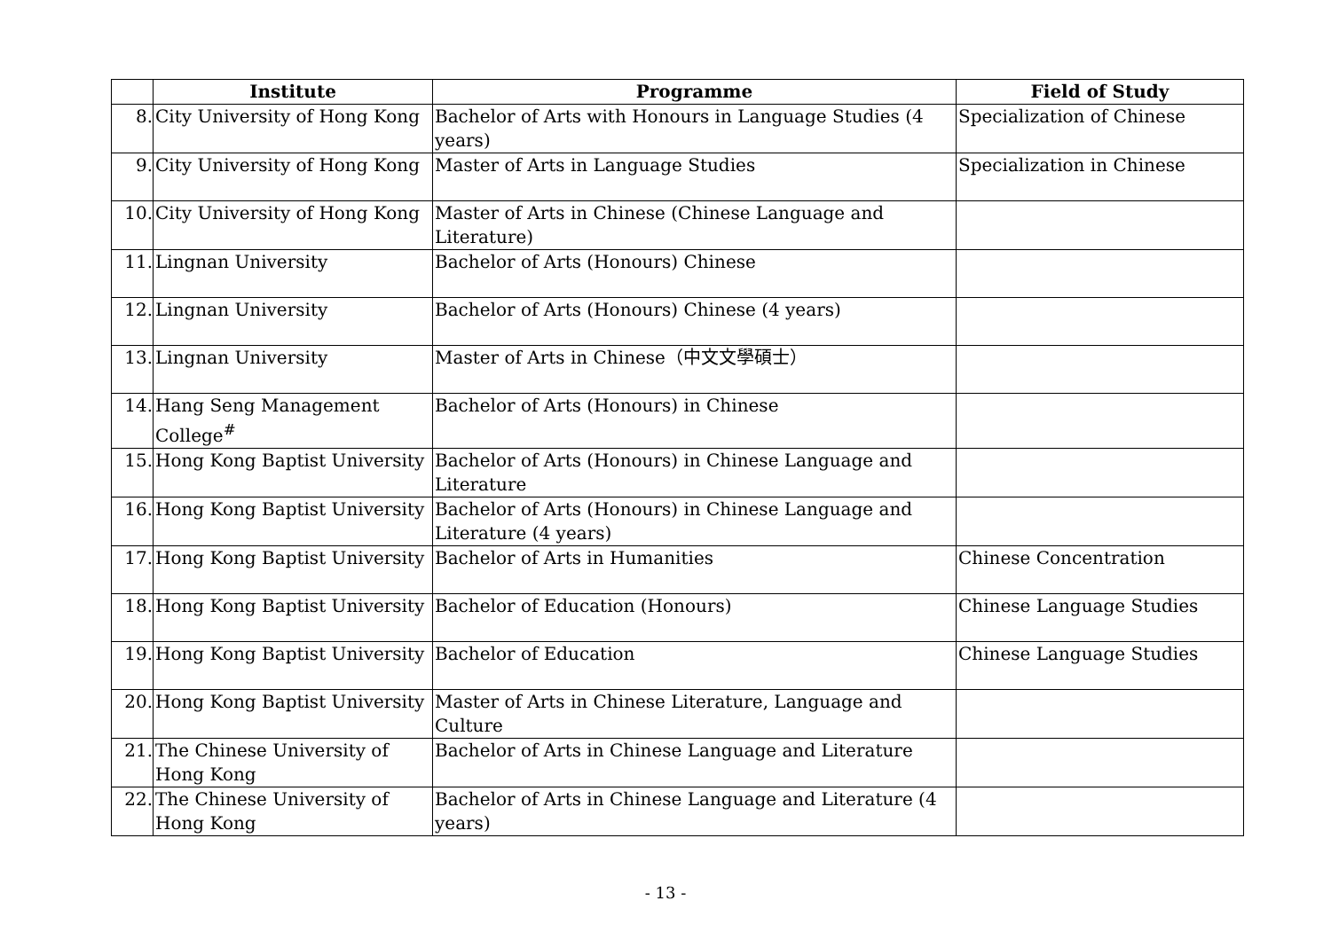| | Institute | Programme | Field of Study |
| --- | --- | --- | --- |
| 8. | City University of Hong Kong | Bachelor of Arts with Honours in Language Studies (4 years) | Specialization of Chinese |
| 9. | City University of Hong Kong | Master of Arts in Language Studies | Specialization in Chinese |
| 10. | City University of Hong Kong | Master of Arts in Chinese (Chinese Language and Literature) | |
| 11. | Lingnan University | Bachelor of Arts (Honours) Chinese | |
| 12. | Lingnan University | Bachelor of Arts (Honours) Chinese (4 years) | |
| 13. | Lingnan University | Master of Arts in Chinese（中文文學碩士） | |
| 14. | Hang Seng Management College<sup>#</sup> | Bachelor of Arts (Honours) in Chinese | |
| 15. | Hong Kong Baptist University | Bachelor of Arts (Honours) in Chinese Language and Literature | |
| 16. | Hong Kong Baptist University | Bachelor of Arts (Honours) in Chinese Language and Literature (4 years) | |
| 17. | Hong Kong Baptist University | Bachelor of Arts in Humanities | Chinese Concentration |
| 18. | Hong Kong Baptist University | Bachelor of Education (Honours) | Chinese Language Studies |
| 19. | Hong Kong Baptist University | Bachelor of Education | Chinese Language Studies |
| 20. | Hong Kong Baptist University | Master of Arts in Chinese Literature, Language and Culture | |
| 21. | The Chinese University of Hong Kong | Bachelor of Arts in Chinese Language and Literature | |
| 22. | The Chinese University of Hong Kong | Bachelor of Arts in Chinese Language and Literature (4 years) | |
- 13 -